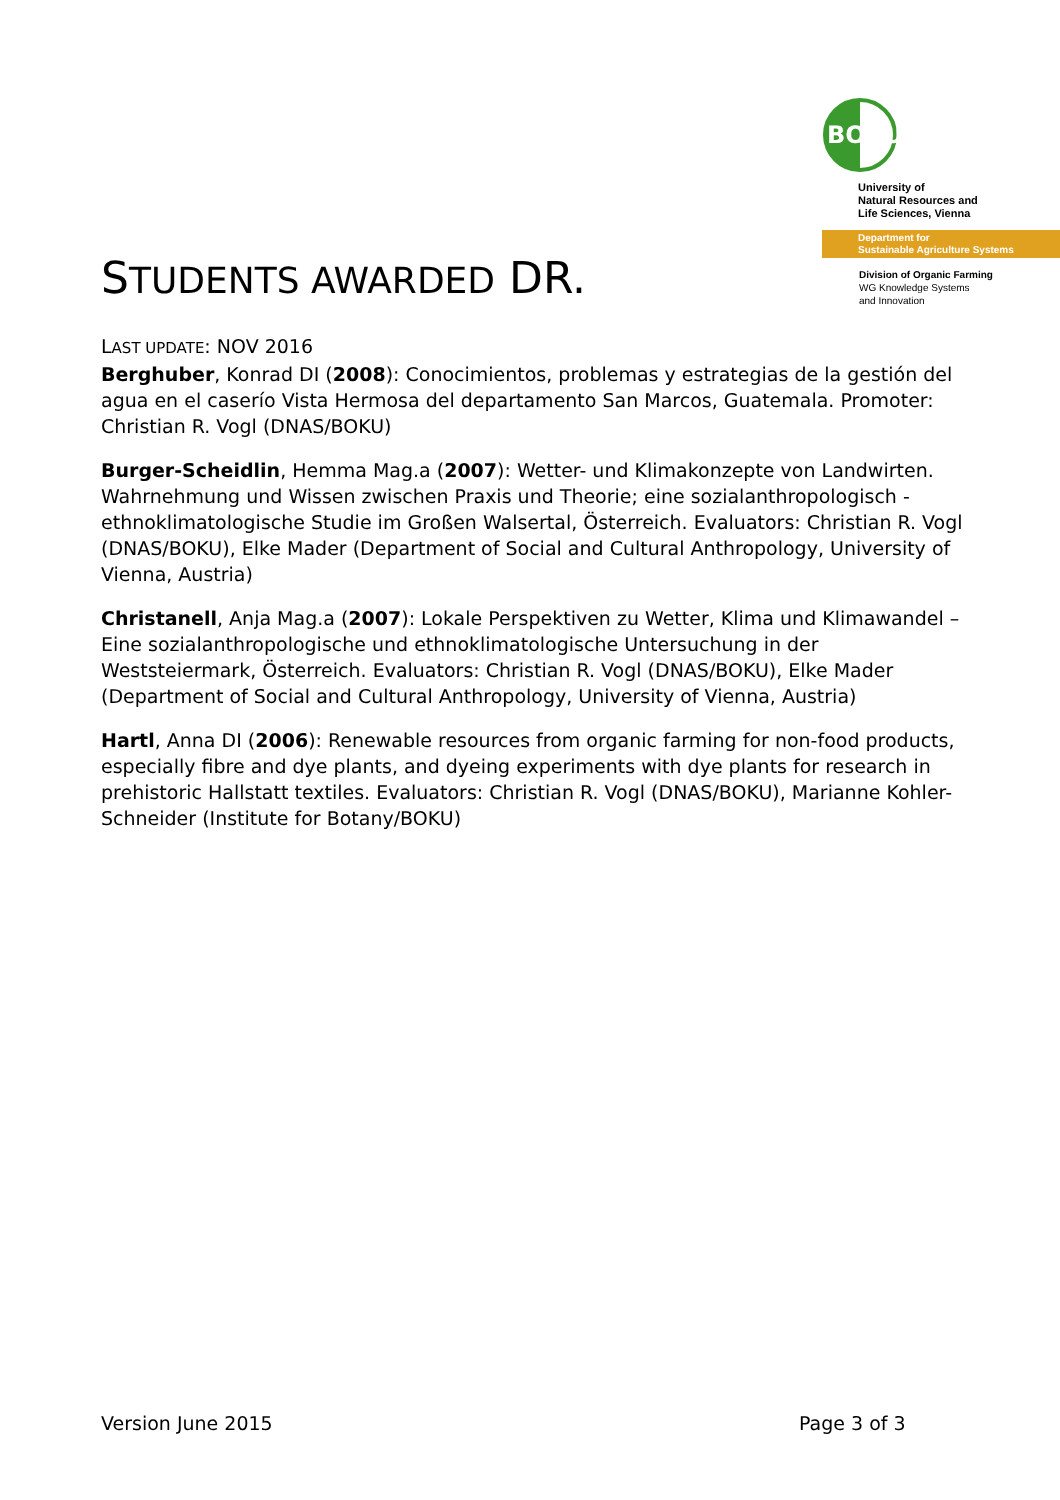BOKU
University of
Natural Resources and
Life Sciences, Vienna
Department for
Sustainable Agriculture Systems
Division of Organic Farming
WG Knowledge Systems
and Innovation
STUDENTS AWARDED DR.
LAST UPDATE: NOV 2016
Berghuber, Konrad DI (2008): Conocimientos, problemas y estrategias de la gestión del agua en el caserío Vista Hermosa del departamento San Marcos, Guatemala. Promoter: Christian R. Vogl (DNAS/BOKU)
Burger-Scheidlin, Hemma Mag.a (2007): Wetter- und Klimakonzepte von Landwirten. Wahrnehmung und Wissen zwischen Praxis und Theorie; eine sozialanthropologisch - ethnoklimatologische Studie im Großen Walsertal, Österreich. Evaluators: Christian R. Vogl (DNAS/BOKU), Elke Mader (Department of Social and Cultural Anthropology, University of Vienna, Austria)
Christanell, Anja Mag.a (2007): Lokale Perspektiven zu Wetter, Klima und Klimawandel – Eine sozialanthropologische und ethnoklimatologische Untersuchung in der Weststeiermark, Österreich. Evaluators: Christian R. Vogl (DNAS/BOKU), Elke Mader (Department of Social and Cultural Anthropology, University of Vienna, Austria)
Hartl, Anna DI (2006): Renewable resources from organic farming for non-food products, especially fibre and dye plants, and dyeing experiments with dye plants for research in prehistoric Hallstatt textiles. Evaluators: Christian R. Vogl (DNAS/BOKU), Marianne Kohler-Schneider (Institute for Botany/BOKU)
Version June 2015 Page 3 of 3